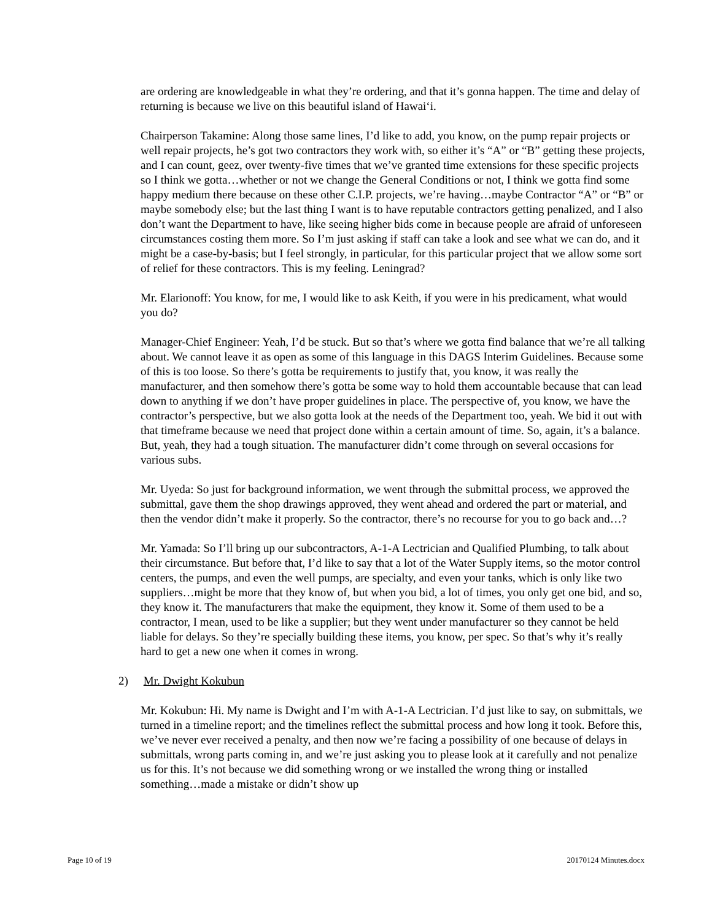are ordering are knowledgeable in what they’re ordering, and that it’s gonna happen. The time and delay of returning is because we live on this beautiful island of Hawai‘i.
Chairperson Takamine: Along those same lines, I’d like to add, you know, on the pump repair projects or well repair projects, he’s got two contractors they work with, so either it’s “A” or “B” getting these projects, and I can count, geez, over twenty-five times that we’ve granted time extensions for these specific projects so I think we gotta…whether or not we change the General Conditions or not, I think we gotta find some happy medium there because on these other C.I.P. projects, we’re having…maybe Contractor “A” or “B” or maybe somebody else; but the last thing I want is to have reputable contractors getting penalized, and I also don’t want the Department to have, like seeing higher bids come in because people are afraid of unforeseen circumstances costing them more. So I’m just asking if staff can take a look and see what we can do, and it might be a case-by-basis; but I feel strongly, in particular, for this particular project that we allow some sort of relief for these contractors. This is my feeling. Leningrad?
Mr. Elarionoff: You know, for me, I would like to ask Keith, if you were in his predicament, what would you do?
Manager-Chief Engineer: Yeah, I’d be stuck. But so that’s where we gotta find balance that we’re all talking about. We cannot leave it as open as some of this language in this DAGS Interim Guidelines. Because some of this is too loose. So there’s gotta be requirements to justify that, you know, it was really the manufacturer, and then somehow there’s gotta be some way to hold them accountable because that can lead down to anything if we don’t have proper guidelines in place. The perspective of, you know, we have the contractor’s perspective, but we also gotta look at the needs of the Department too, yeah. We bid it out with that timeframe because we need that project done within a certain amount of time. So, again, it’s a balance. But, yeah, they had a tough situation. The manufacturer didn’t come through on several occasions for various subs.
Mr. Uyeda: So just for background information, we went through the submittal process, we approved the submittal, gave them the shop drawings approved, they went ahead and ordered the part or material, and then the vendor didn’t make it properly. So the contractor, there’s no recourse for you to go back and…?
Mr. Yamada: So I’ll bring up our subcontractors, A-1-A Lectrician and Qualified Plumbing, to talk about their circumstance. But before that, I’d like to say that a lot of the Water Supply items, so the motor control centers, the pumps, and even the well pumps, are specialty, and even your tanks, which is only like two suppliers…might be more that they know of, but when you bid, a lot of times, you only get one bid, and so, they know it. The manufacturers that make the equipment, they know it. Some of them used to be a contractor, I mean, used to be like a supplier; but they went under manufacturer so they cannot be held liable for delays. So they’re specially building these items, you know, per spec. So that’s why it’s really hard to get a new one when it comes in wrong.
2) Mr. Dwight Kokubun
Mr. Kokubun: Hi. My name is Dwight and I’m with A-1-A Lectrician. I’d just like to say, on submittals, we turned in a timeline report; and the timelines reflect the submittal process and how long it took. Before this, we’ve never ever received a penalty, and then now we’re facing a possibility of one because of delays in submittals, wrong parts coming in, and we’re just asking you to please look at it carefully and not penalize us for this. It’s not because we did something wrong or we installed the wrong thing or installed something…made a mistake or didn’t show up
Page 10 of 19 20170124 Minutes.docx